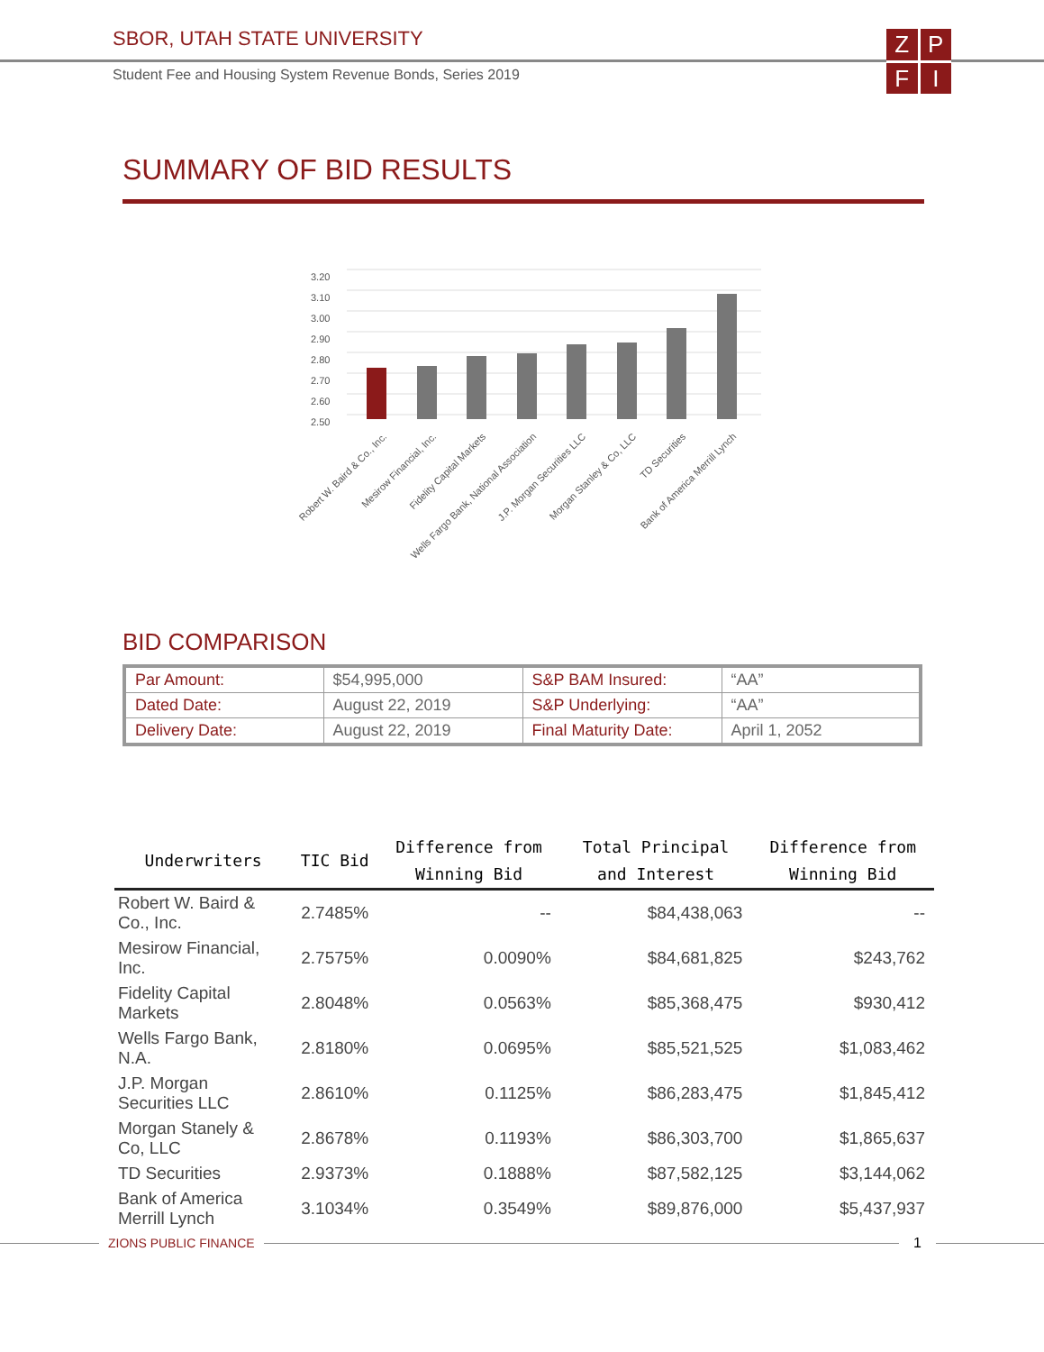SBOR, UTAH STATE UNIVERSITY
Student Fee and Housing System Revenue Bonds, Series 2019
Z
P
F
I
SUMMARY OF BID RESULTS
2.50
2.60
2.70
2.80
2.90
3.00
3.10
3.20
Robert W. Baird & Co., Inc.
Mesirow Financial, Inc.
Fidelity Capital Markets
Wells Fargo Bank, National Association
J.P. Morgan Securities LLC
Morgan Stanley & Co, LLC
TD Securities
Bank of America Merrill Lynch
BID COMPARISON
| Par Amount: | $54,995,000 | S&P BAM Insured: | “AA” |
| Dated Date: | August 22, 2019 | S&P Underlying: | “AA” |
| Delivery Date: | August 22, 2019 | Final Maturity Date: | April 1, 2052 |
| Underwriters | TIC Bid | Difference from Winning Bid | Total Principal and Interest | Difference from Winning Bid |
| --- | --- | --- | --- | --- |
| Robert W. Baird & Co., Inc. | 2.7485% | -- | $84,438,063 | -- |
| Mesirow Financial, Inc. | 2.7575% | 0.0090% | $84,681,825 | $243,762 |
| Fidelity Capital Markets | 2.8048% | 0.0563% | $85,368,475 | $930,412 |
| Wells Fargo Bank, N.A. | 2.8180% | 0.0695% | $85,521,525 | $1,083,462 |
| J.P. Morgan Securities LLC | 2.8610% | 0.1125% | $86,283,475 | $1,845,412 |
| Morgan Stanely & Co, LLC | 2.8678% | 0.1193% | $86,303,700 | $1,865,637 |
| TD Securities | 2.9373% | 0.1888% | $87,582,125 | $3,144,062 |
| Bank of America Merrill Lynch | 3.1034% | 0.3549% | $89,876,000 | $5,437,937 |
ZIONS PUBLIC FINANCE 1